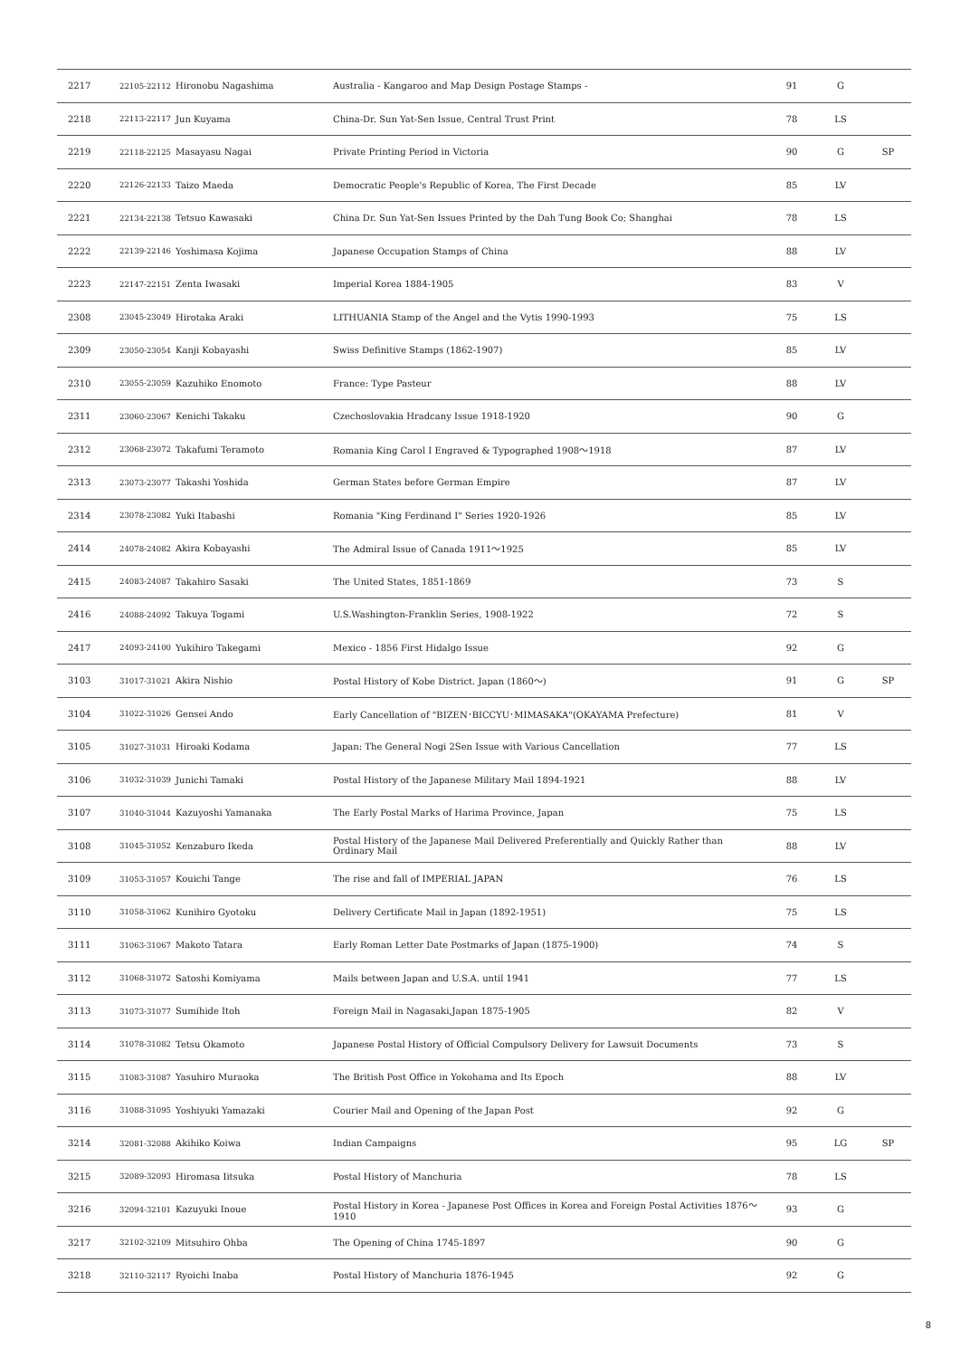| 2217 | 22105-22112 | Hironobu Nagashima | Australia - Kangaroo and Map Design Postage Stamps - | 91 | G | |
| 2218 | 22113-22117 | Jun Kuyama | China-Dr. Sun Yat-Sen Issue, Central Trust Print | 78 | LS | |
| 2219 | 22118-22125 | Masayasu Nagai | Private Printing Period in Victoria | 90 | G | SP |
| 2220 | 22126-22133 | Taizo Maeda | Democratic People's Republic of Korea, The First Decade | 85 | LV | |
| 2221 | 22134-22138 | Tetsuo Kawasaki | China Dr. Sun Yat-Sen Issues Printed by the Dah Tung Book Co; Shanghai | 78 | LS | |
| 2222 | 22139-22146 | Yoshimasa Kojima | Japanese Occupation Stamps of China | 88 | LV | |
| 2223 | 22147-22151 | Zenta Iwasaki | Imperial Korea 1884-1905 | 83 | V | |
| 2308 | 23045-23049 | Hirotaka Araki | LITHUANIA Stamp of the Angel and the Vytis 1990-1993 | 75 | LS | |
| 2309 | 23050-23054 | Kanji Kobayashi | Swiss Definitive Stamps (1862-1907) | 85 | LV | |
| 2310 | 23055-23059 | Kazuhiko Enomoto | France: Type Pasteur | 88 | LV | |
| 2311 | 23060-23067 | Kenichi Takaku | Czechoslovakia Hradcany Issue 1918-1920 | 90 | G | |
| 2312 | 23068-23072 | Takafumi Teramoto | Romania King Carol I Engraved & Typographed 1908～1918 | 87 | LV | |
| 2313 | 23073-23077 | Takashi Yoshida | German States before German Empire | 87 | LV | |
| 2314 | 23078-23082 | Yuki Itabashi | Romania "King Ferdinand I" Series 1920-1926 | 85 | LV | |
| 2414 | 24078-24082 | Akira Kobayashi | The Admiral Issue of Canada 1911～1925 | 85 | LV | |
| 2415 | 24083-24087 | Takahiro Sasaki | The United States, 1851-1869 | 73 | S | |
| 2416 | 24088-24092 | Takuya Togami | U.S.Washington-Franklin Series, 1908-1922 | 72 | S | |
| 2417 | 24093-24100 | Yukihiro Takegami | Mexico - 1856 First Hidalgo Issue | 92 | G | |
| 3103 | 31017-31021 | Akira Nishio | Postal History of Kobe District. Japan (1860～) | 91 | G | SP |
| 3104 | 31022-31026 | Gensei Ando | Early Cancellation of "BIZEN･BICCYU･MIMASAKA"(OKAYAMA Prefecture) | 81 | V | |
| 3105 | 31027-31031 | Hiroaki Kodama | Japan: The General Nogi 2Sen Issue with Various Cancellation | 77 | LS | |
| 3106 | 31032-31039 | Junichi Tamaki | Postal History of the Japanese Military Mail 1894-1921 | 88 | LV | |
| 3107 | 31040-31044 | Kazuyoshi Yamanaka | The Early Postal Marks of Harima Province, Japan | 75 | LS | |
| 3108 | 31045-31052 | Kenzaburo Ikeda | Postal History of the Japanese Mail Delivered Preferentially and Quickly Rather than Ordinary Mail | 88 | LV | |
| 3109 | 31053-31057 | Kouichi Tange | The rise and fall of IMPERIAL JAPAN | 76 | LS | |
| 3110 | 31058-31062 | Kunihiro Gyotoku | Delivery Certificate Mail in Japan (1892-1951) | 75 | LS | |
| 3111 | 31063-31067 | Makoto Tatara | Early Roman Letter Date Postmarks of Japan (1875-1900) | 74 | S | |
| 3112 | 31068-31072 | Satoshi Komiyama | Mails between Japan and U.S.A. until 1941 | 77 | LS | |
| 3113 | 31073-31077 | Sumihide Itoh | Foreign Mail in Nagasaki,Japan 1875-1905 | 82 | V | |
| 3114 | 31078-31082 | Tetsu Okamoto | Japanese Postal History of Official Compulsory Delivery for Lawsuit Documents | 73 | S | |
| 3115 | 31083-31087 | Yasuhiro Muraoka | The British Post Office in Yokohama and Its Epoch | 88 | LV | |
| 3116 | 31088-31095 | Yoshiyuki Yamazaki | Courier Mail and Opening of the Japan Post | 92 | G | |
| 3214 | 32081-32088 | Akihiko Koiwa | Indian Campaigns | 95 | LG | SP |
| 3215 | 32089-32093 | Hiromasa Iitsuka | Postal History of Manchuria | 78 | LS | |
| 3216 | 32094-32101 | Kazuyuki Inoue | Postal History in Korea - Japanese Post Offices in Korea and Foreign Postal Activities 1876～1910 | 93 | G | |
| 3217 | 32102-32109 | Mitsuhiro Ohba | The Opening of China 1745-1897 | 90 | G | |
| 3218 | 32110-32117 | Ryoichi Inaba | Postal History of Manchuria 1876-1945 | 92 | G | |
8